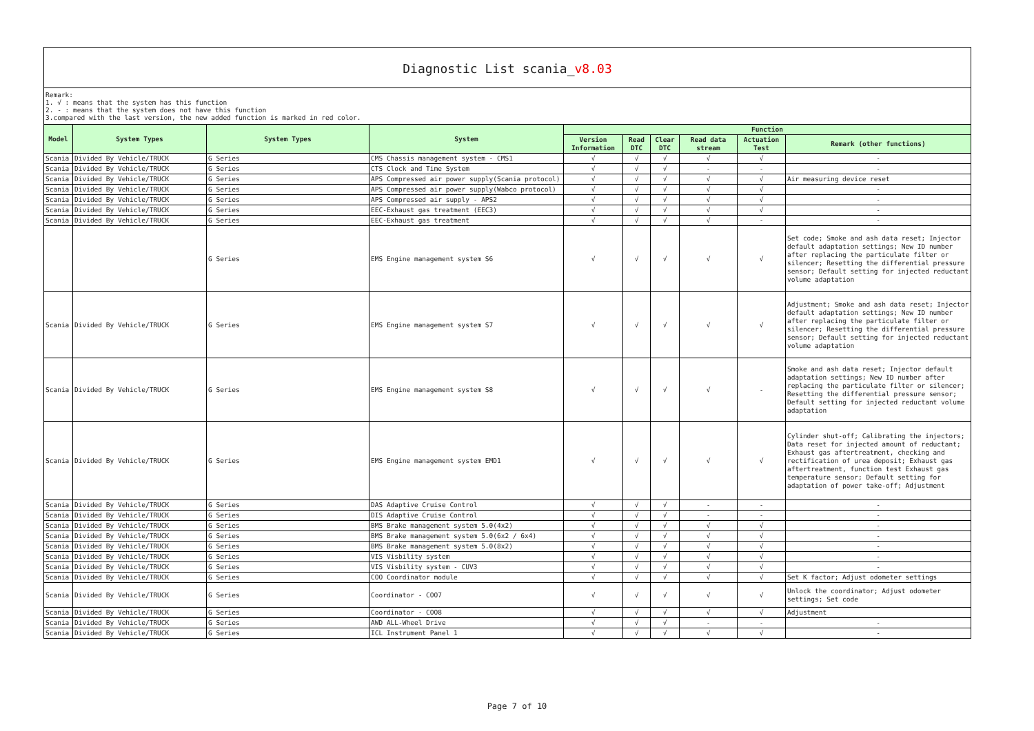Diagnostic List scania_v8.03
Remark:
1. √ : means that the system has this function
2. - : means that the system does not have this function
3.compared with the last version, the new added function is marked in red color.
| Model | System Types | System Types | System | Function | | | | | |
| --- | --- | --- | --- | --- | --- | --- | --- | --- | --- |
| | | | | Version Information | Read DTC | Clear DTC | Read data stream | Actuation Test | Remark (other functions) |
| Scania | Divided By Vehicle/TRUCK | G Series | CMS Chassis management system - CMS1 | √ | √ | √ | √ | √ | - |
| Scania | Divided By Vehicle/TRUCK | G Series | CTS Clock and Time System | √ | √ | √ | - | - | - |
| Scania | Divided By Vehicle/TRUCK | G Series | APS Compressed air power supply(Scania protocol) | √ | √ | √ | √ | √ | Air measuring device reset |
| Scania | Divided By Vehicle/TRUCK | G Series | APS Compressed air power supply(Wabco protocol) | √ | √ | √ | √ | √ | - |
| Scania | Divided By Vehicle/TRUCK | G Series | APS Compressed air supply - APS2 | √ | √ | √ | √ | √ | - |
| Scania | Divided By Vehicle/TRUCK | G Series | EEC-Exhaust gas treatment (EEC3) | √ | √ | √ | √ | √ | - |
| Scania | Divided By Vehicle/TRUCK | G Series | EEC-Exhaust gas treatment | √ | √ | √ | √ | - | - |
| | | G Series | EMS Engine management system S6 | √ | √ | √ | √ | √ | Set code; Smoke and ash data reset; Injector default adaptation settings; New ID number after replacing the particulate filter or silencer; Resetting the differential pressure sensor; Default setting for injected reductant volume adaptation |
| Scania | Divided By Vehicle/TRUCK | G Series | EMS Engine management system S7 | √ | √ | √ | √ | √ | Adjustment; Smoke and ash data reset; Injector default adaptation settings; New ID number after replacing the particulate filter or silencer; Resetting the differential pressure sensor; Default setting for injected reductant volume adaptation |
| Scania | Divided By Vehicle/TRUCK | G Series | EMS Engine management system S8 | √ | √ | √ | √ | - | Smoke and ash data reset; Injector default adaptation settings; New ID number after replacing the particulate filter or silencer; Resetting the differential pressure sensor; Default setting for injected reductant volume adaptation |
| Scania | Divided By Vehicle/TRUCK | G Series | EMS Engine management system EMD1 | √ | √ | √ | √ | √ | Cylinder shut-off; Calibrating the injectors; Data reset for injected amount of reductant; Exhaust gas aftertreatment, checking and rectification of urea deposit; Exhaust gas aftertreatment, function test Exhaust gas temperature sensor; Default setting for adaptation of power take-off; Adjustment |
| Scania | Divided By Vehicle/TRUCK | G Series | DAS Adaptive Cruise Control | √ | √ | √ | - | - | - |
| Scania | Divided By Vehicle/TRUCK | G Series | DIS Adaptive Cruise Control | √ | √ | √ | - | - | - |
| Scania | Divided By Vehicle/TRUCK | G Series | BMS Brake management system 5.0(4x2) | √ | √ | √ | √ | √ | - |
| Scania | Divided By Vehicle/TRUCK | G Series | BMS Brake management system 5.0(6x2 / 6x4) | √ | √ | √ | √ | √ | - |
| Scania | Divided By Vehicle/TRUCK | G Series | BMS Brake management system 5.0(8x2) | √ | √ | √ | √ | √ | - |
| Scania | Divided By Vehicle/TRUCK | G Series | VIS Visbility system | √ | √ | √ | √ | √ | - |
| Scania | Divided By Vehicle/TRUCK | G Series | VIS Visbility system - CUV3 | √ | √ | √ | √ | √ | - |
| Scania | Divided By Vehicle/TRUCK | G Series | COO Coordinator module | √ | √ | √ | √ | √ | Set K factor; Adjust odometer settings |
| Scania | Divided By Vehicle/TRUCK | G Series | Coordinator - COO7 | √ | √ | √ | √ | √ | Unlock the coordinator; Adjust odometer settings; Set code |
| Scania | Divided By Vehicle/TRUCK | G Series | Coordinator - COO8 | √ | √ | √ | √ | √ | Adjustment |
| Scania | Divided By Vehicle/TRUCK | G Series | AWD ALL-Wheel Drive | √ | √ | √ | - | - | - |
| Scania | Divided By Vehicle/TRUCK | G Series | ICL Instrument Panel 1 | √ | √ | √ | √ | √ | - |
Page 7 of 10